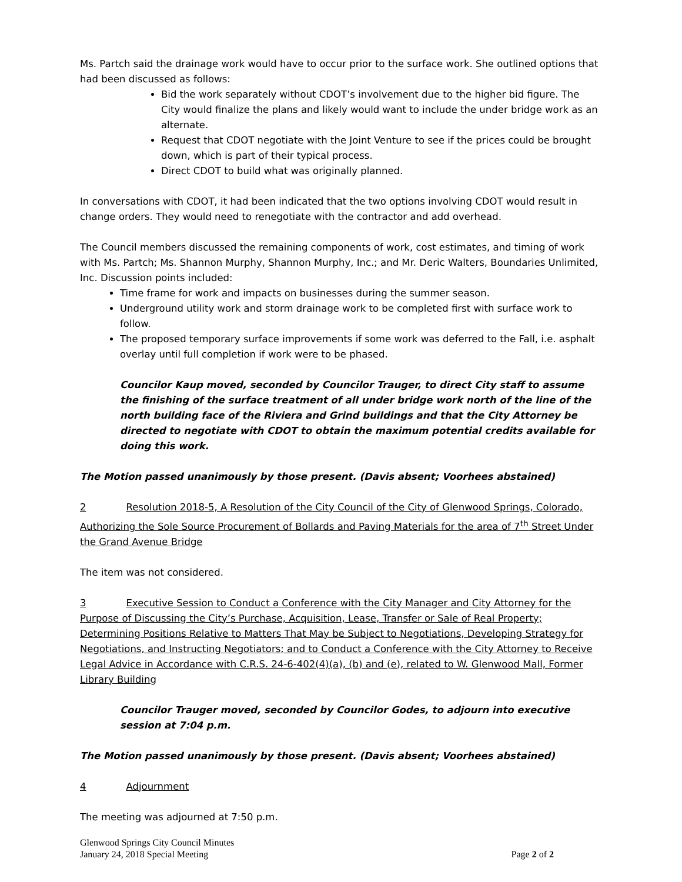Ms. Partch said the drainage work would have to occur prior to the surface work. She outlined options that had been discussed as follows:
Bid the work separately without CDOT’s involvement due to the higher bid figure. The City would finalize the plans and likely would want to include the under bridge work as an alternate.
Request that CDOT negotiate with the Joint Venture to see if the prices could be brought down, which is part of their typical process.
Direct CDOT to build what was originally planned.
In conversations with CDOT, it had been indicated that the two options involving CDOT would result in change orders. They would need to renegotiate with the contractor and add overhead.
The Council members discussed the remaining components of work, cost estimates, and timing of work with Ms. Partch; Ms. Shannon Murphy, Shannon Murphy, Inc.; and Mr. Deric Walters, Boundaries Unlimited, Inc. Discussion points included:
Time frame for work and impacts on businesses during the summer season.
Underground utility work and storm drainage work to be completed first with surface work to follow.
The proposed temporary surface improvements if some work was deferred to the Fall, i.e. asphalt overlay until full completion if work were to be phased.
Councilor Kaup moved, seconded by Councilor Trauger, to direct City staff to assume the finishing of the surface treatment of all under bridge work north of the line of the north building face of the Riviera and Grind buildings and that the City Attorney be directed to negotiate with CDOT to obtain the maximum potential credits available for doing this work.
The Motion passed unanimously by those present. (Davis absent; Voorhees abstained)
2 Resolution 2018-5, A Resolution of the City Council of the City of Glenwood Springs, Colorado, Authorizing the Sole Source Procurement of Bollards and Paving Materials for the area of 7<sup>th</sup> Street Under the Grand Avenue Bridge
The item was not considered.
3 Executive Session to Conduct a Conference with the City Manager and City Attorney for the Purpose of Discussing the City’s Purchase, Acquisition, Lease, Transfer or Sale of Real Property; Determining Positions Relative to Matters That May be Subject to Negotiations, Developing Strategy for Negotiations, and Instructing Negotiators; and to Conduct a Conference with the City Attorney to Receive Legal Advice in Accordance with C.R.S. 24-6-402(4)(a), (b) and (e), related to W. Glenwood Mall, Former Library Building
Councilor Trauger moved, seconded by Councilor Godes, to adjourn into executive session at 7:04 p.m.
The Motion passed unanimously by those present. (Davis absent; Voorhees abstained)
4 Adjournment
The meeting was adjourned at 7:50 p.m.
Glenwood Springs City Council Minutes
January 24, 2018 Special Meeting Page 2 of 2